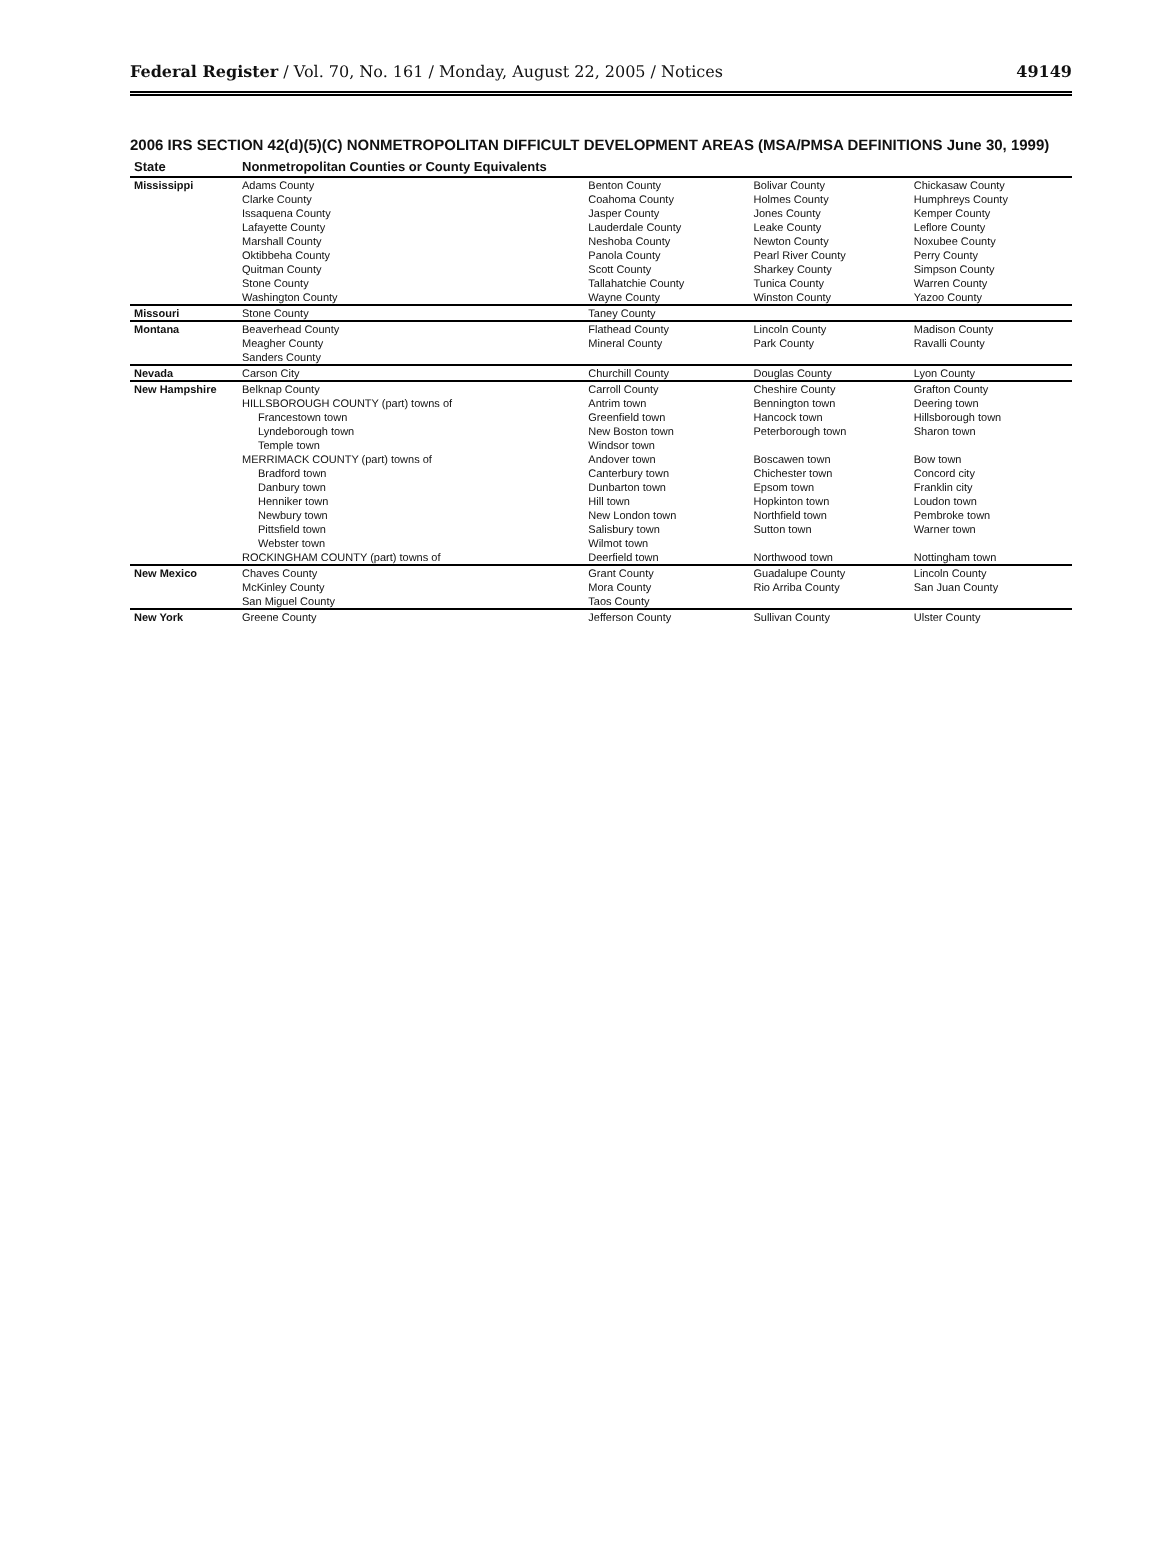Federal Register / Vol. 70, No. 161 / Monday, August 22, 2005 / Notices 49149
2006 IRS SECTION 42(d)(5)(C) NONMETROPOLITAN DIFFICULT DEVELOPMENT AREAS (MSA/PMSA DEFINITIONS June 30, 1999)
| State | Nonmetropolitan Counties or County Equivalents | | | |
| --- | --- | --- | --- | --- |
| Mississippi | Adams County | Benton County | Bolivar County | Chickasaw County |
| | Clarke County | Coahoma County | Holmes County | Humphreys County |
| | Issaquena County | Jasper County | Jones County | Kemper County |
| | Lafayette County | Lauderdale County | Leake County | Leflore County |
| | Marshall County | Neshoba County | Newton County | Noxubee County |
| | Oktibbeha County | Panola County | Pearl River County | Perry County |
| | Quitman County | Scott County | Sharkey County | Simpson County |
| | Stone County | Tallahatchie County | Tunica County | Warren County |
| | Washington County | Wayne County | Winston County | Yazoo County |
| Missouri | Stone County | Taney County | | |
| Montana | Beaverhead County | Flathead County | Lincoln County | Madison County |
| | Meagher County | Mineral County | Park County | Ravalli County |
| | Sanders County | | | |
| Nevada | Carson City | Churchill County | Douglas County | Lyon County |
| New Hampshire | Belknap County | Carroll County | Cheshire County | Grafton County |
| | HILLSBOROUGH COUNTY (part) towns of | Antrim town | Bennington town | Deering town |
| | Francestown town | Greenfield town | Hancock town | Hillsborough town |
| | Lyndeborough town | New Boston town | Peterborough town | Sharon town |
| | Temple town | Windsor town | | |
| | MERRIMACK COUNTY (part) towns of | Andover town | Boscawen town | Bow town |
| | Bradford town | Canterbury town | Chichester town | Concord city |
| | Danbury town | Dunbarton town | Epsom town | Franklin city |
| | Henniker town | Hill town | Hopkinton town | Loudon town |
| | Newbury town | New London town | Northfield town | Pembroke town |
| | Pittsfield town | Salisbury town | Sutton town | Warner town |
| | Webster town | Wilmot town | | |
| | ROCKINGHAM COUNTY (part) towns of | Deerfield town | Northwood town | Nottingham town |
| New Mexico | Chaves County | Grant County | Guadalupe County | Lincoln County |
| | McKinley County | Mora County | Rio Arriba County | San Juan County |
| | San Miguel County | Taos County | | |
| New York | Greene County | Jefferson County | Sullivan County | Ulster County |